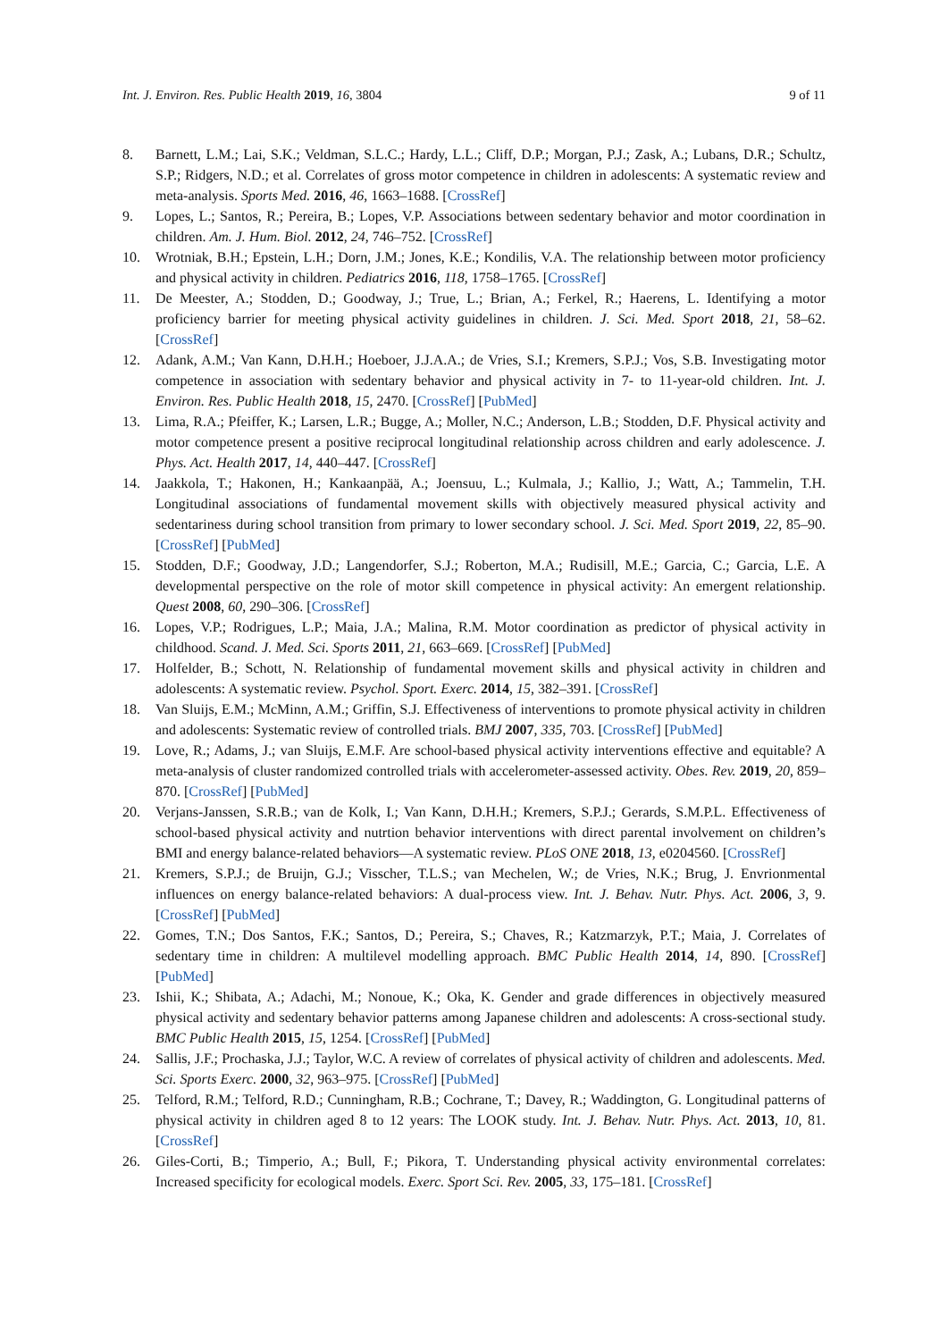Int. J. Environ. Res. Public Health 2019, 16, 3804 9 of 11
8. Barnett, L.M.; Lai, S.K.; Veldman, S.L.C.; Hardy, L.L.; Cliff, D.P.; Morgan, P.J.; Zask, A.; Lubans, D.R.; Schultz, S.P.; Ridgers, N.D.; et al. Correlates of gross motor competence in children in adolescents: A systematic review and meta-analysis. Sports Med. 2016, 46, 1663–1688. [CrossRef]
9. Lopes, L.; Santos, R.; Pereira, B.; Lopes, V.P. Associations between sedentary behavior and motor coordination in children. Am. J. Hum. Biol. 2012, 24, 746–752. [CrossRef]
10. Wrotniak, B.H.; Epstein, L.H.; Dorn, J.M.; Jones, K.E.; Kondilis, V.A. The relationship between motor proficiency and physical activity in children. Pediatrics 2016, 118, 1758–1765. [CrossRef]
11. De Meester, A.; Stodden, D.; Goodway, J.; True, L.; Brian, A.; Ferkel, R.; Haerens, L. Identifying a motor proficiency barrier for meeting physical activity guidelines in children. J. Sci. Med. Sport 2018, 21, 58–62. [CrossRef]
12. Adank, A.M.; Van Kann, D.H.H.; Hoeboer, J.J.A.A.; de Vries, S.I.; Kremers, S.P.J.; Vos, S.B. Investigating motor competence in association with sedentary behavior and physical activity in 7- to 11-year-old children. Int. J. Environ. Res. Public Health 2018, 15, 2470. [CrossRef] [PubMed]
13. Lima, R.A.; Pfeiffer, K.; Larsen, L.R.; Bugge, A.; Moller, N.C.; Anderson, L.B.; Stodden, D.F. Physical activity and motor competence present a positive reciprocal longitudinal relationship across children and early adolescence. J. Phys. Act. Health 2017, 14, 440–447. [CrossRef]
14. Jaakkola, T.; Hakonen, H.; Kankaanpää, A.; Joensuu, L.; Kulmala, J.; Kallio, J.; Watt, A.; Tammelin, T.H. Longitudinal associations of fundamental movement skills with objectively measured physical activity and sedentariness during school transition from primary to lower secondary school. J. Sci. Med. Sport 2019, 22, 85–90. [CrossRef] [PubMed]
15. Stodden, D.F.; Goodway, J.D.; Langendorfer, S.J.; Roberton, M.A.; Rudisill, M.E.; Garcia, C.; Garcia, L.E. A developmental perspective on the role of motor skill competence in physical activity: An emergent relationship. Quest 2008, 60, 290–306. [CrossRef]
16. Lopes, V.P.; Rodrigues, L.P.; Maia, J.A.; Malina, R.M. Motor coordination as predictor of physical activity in childhood. Scand. J. Med. Sci. Sports 2011, 21, 663–669. [CrossRef] [PubMed]
17. Holfelder, B.; Schott, N. Relationship of fundamental movement skills and physical activity in children and adolescents: A systematic review. Psychol. Sport. Exerc. 2014, 15, 382–391. [CrossRef]
18. Van Sluijs, E.M.; McMinn, A.M.; Griffin, S.J. Effectiveness of interventions to promote physical activity in children and adolescents: Systematic review of controlled trials. BMJ 2007, 335, 703. [CrossRef] [PubMed]
19. Love, R.; Adams, J.; van Sluijs, E.M.F. Are school-based physical activity interventions effective and equitable? A meta-analysis of cluster randomized controlled trials with accelerometer-assessed activity. Obes. Rev. 2019, 20, 859–870. [CrossRef] [PubMed]
20. Verjans-Janssen, S.R.B.; van de Kolk, I.; Van Kann, D.H.H.; Kremers, S.P.J.; Gerards, S.M.P.L. Effectiveness of school-based physical activity and nutrtion behavior interventions with direct parental involvement on children’s BMI and energy balance-related behaviors—A systematic review. PLoS ONE 2018, 13, e0204560. [CrossRef]
21. Kremers, S.P.J.; de Bruijn, G.J.; Visscher, T.L.S.; van Mechelen, W.; de Vries, N.K.; Brug, J. Envrionmental influences on energy balance-related behaviors: A dual-process view. Int. J. Behav. Nutr. Phys. Act. 2006, 3, 9. [CrossRef] [PubMed]
22. Gomes, T.N.; Dos Santos, F.K.; Santos, D.; Pereira, S.; Chaves, R.; Katzmarzyk, P.T.; Maia, J. Correlates of sedentary time in children: A multilevel modelling approach. BMC Public Health 2014, 14, 890. [CrossRef] [PubMed]
23. Ishii, K.; Shibata, A.; Adachi, M.; Nonoue, K.; Oka, K. Gender and grade differences in objectively measured physical activity and sedentary behavior patterns among Japanese children and adolescents: A cross-sectional study. BMC Public Health 2015, 15, 1254. [CrossRef] [PubMed]
24. Sallis, J.F.; Prochaska, J.J.; Taylor, W.C. A review of correlates of physical activity of children and adolescents. Med. Sci. Sports Exerc. 2000, 32, 963–975. [CrossRef] [PubMed]
25. Telford, R.M.; Telford, R.D.; Cunningham, R.B.; Cochrane, T.; Davey, R.; Waddington, G. Longitudinal patterns of physical activity in children aged 8 to 12 years: The LOOK study. Int. J. Behav. Nutr. Phys. Act. 2013, 10, 81. [CrossRef]
26. Giles-Corti, B.; Timperio, A.; Bull, F.; Pikora, T. Understanding physical activity environmental correlates: Increased specificity for ecological models. Exerc. Sport Sci. Rev. 2005, 33, 175–181. [CrossRef]